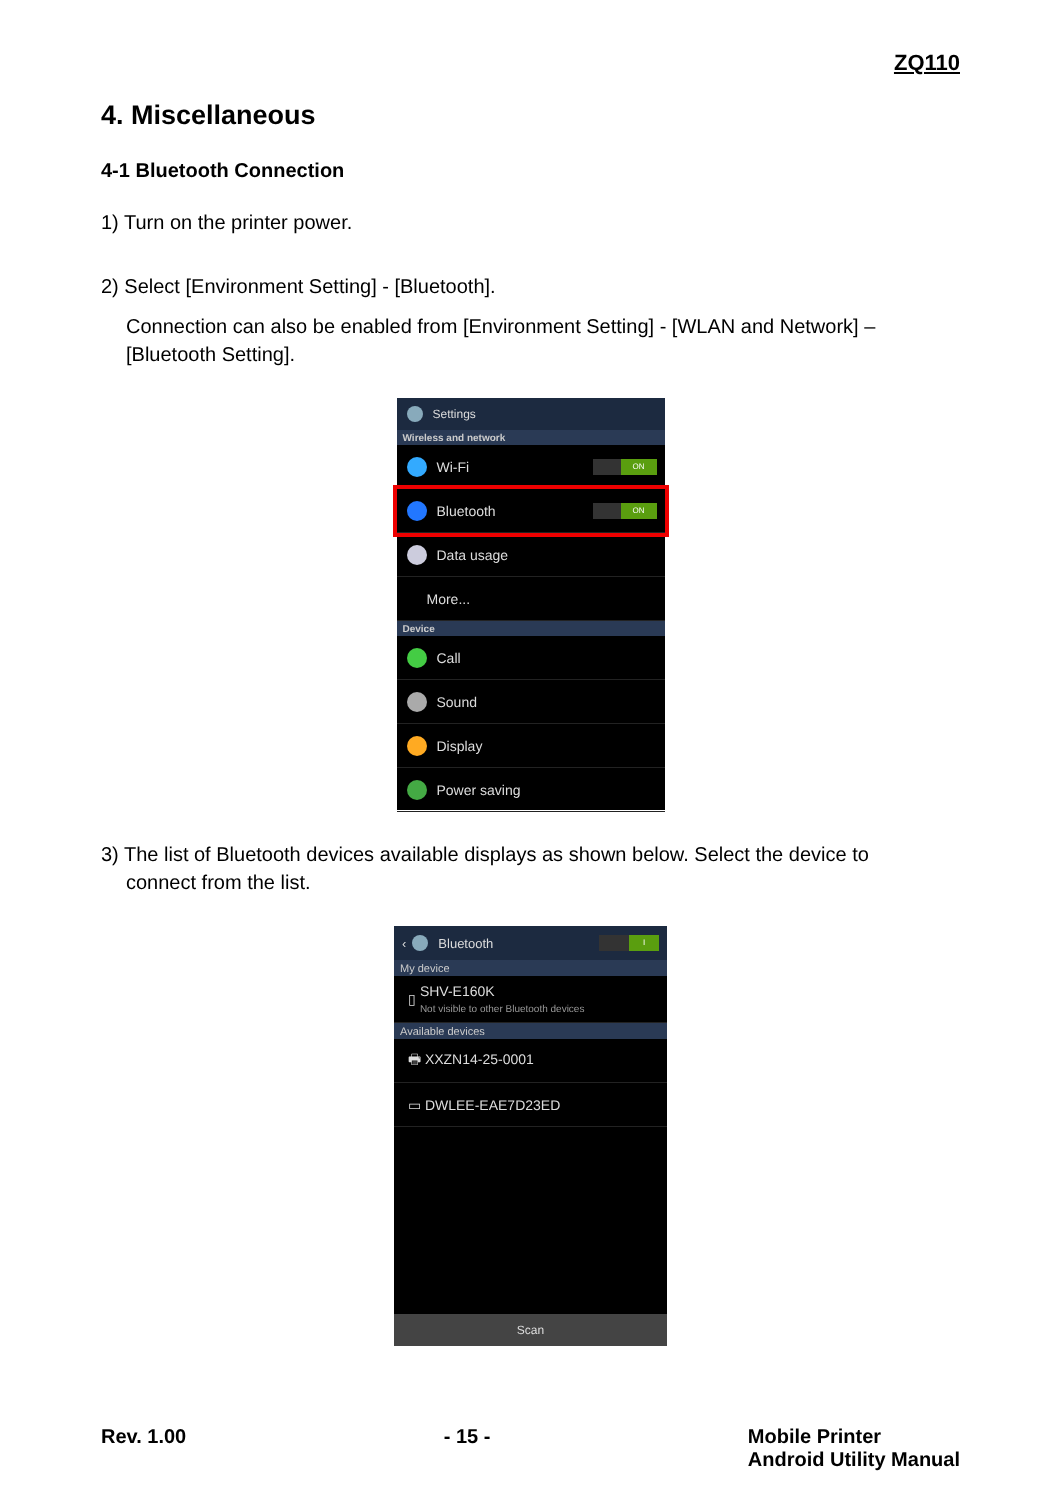ZQ110
4. Miscellaneous
4-1 Bluetooth Connection
1) Turn on the printer power.
2) Select [Environment Setting] - [Bluetooth].
Connection can also be enabled from [Environment Setting] - [WLAN and Network] – [Bluetooth Setting].
Settings
Wireless and network
Wi-Fi
ON
Bluetooth
ON
Data usage
More...
Device
Call
Sound
Display
Power saving
3) The list of Bluetooth devices available displays as shown below. Select the device to
connect from the list.
‹ Bluetooth
I
My device
▯
SHV-E160K
Not visible to other Bluetooth devices
Available devices
🖶 XXZN14-25-0001
▭ DWLEE-EAE7D23ED
Scan
Rev. 1.00 - 15 - Mobile Printer
Android Utility Manual